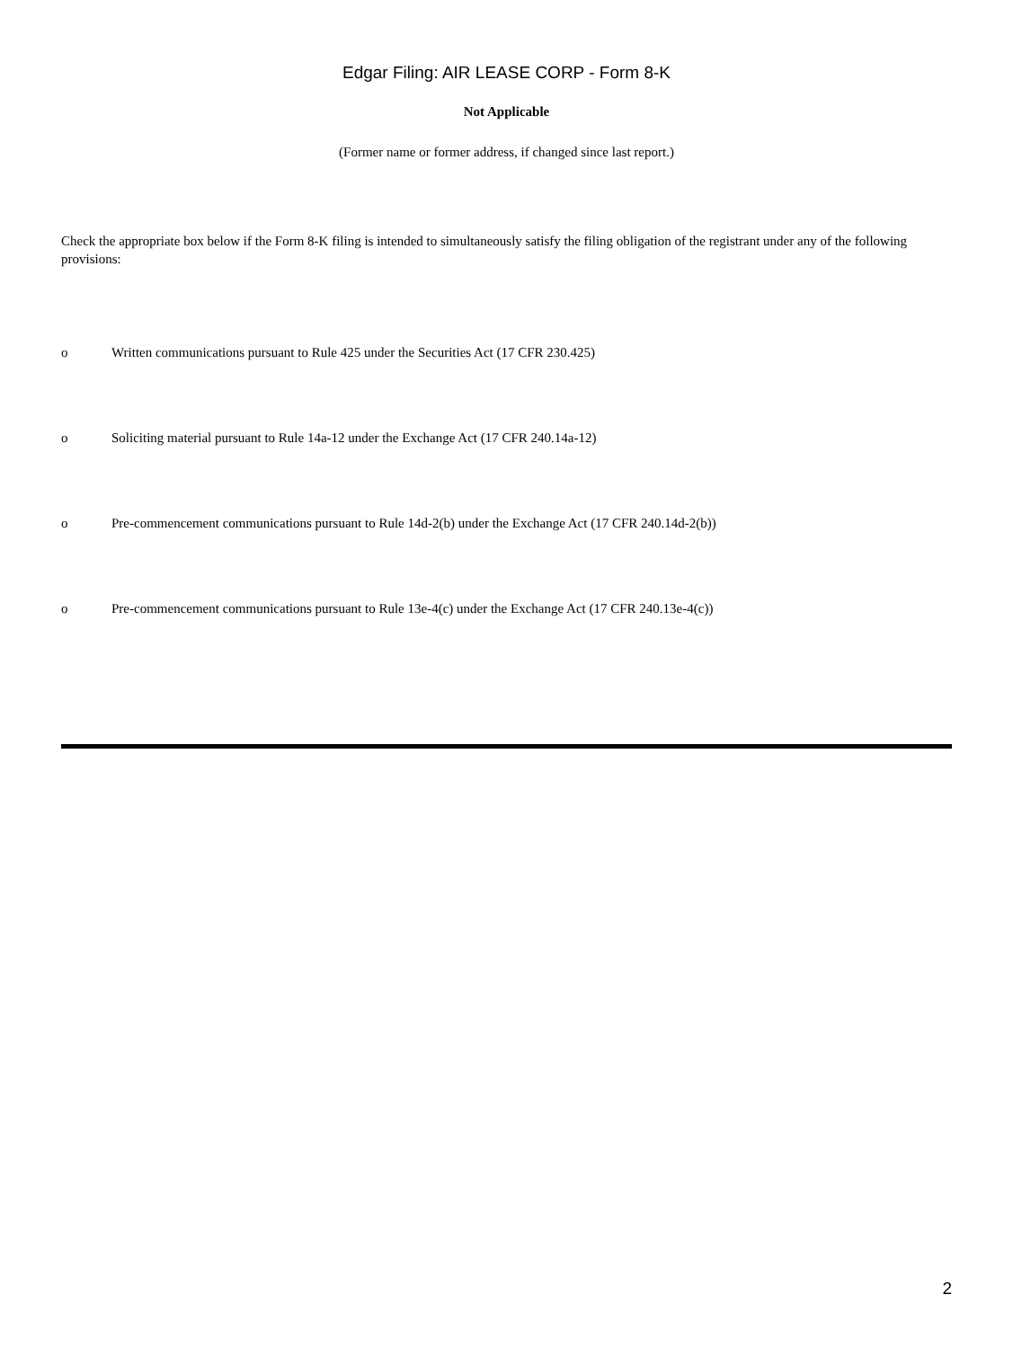Edgar Filing: AIR LEASE CORP - Form 8-K
Not Applicable
(Former name or former address, if changed since last report.)
Check the appropriate box below if the Form 8-K filing is intended to simultaneously satisfy the filing obligation of the registrant under any of the following provisions:
o Written communications pursuant to Rule 425 under the Securities Act (17 CFR 230.425)
o Soliciting material pursuant to Rule 14a-12 under the Exchange Act (17 CFR 240.14a-12)
o Pre-commencement communications pursuant to Rule 14d-2(b) under the Exchange Act (17 CFR 240.14d-2(b))
o Pre-commencement communications pursuant to Rule 13e-4(c) under the Exchange Act (17 CFR 240.13e-4(c))
2